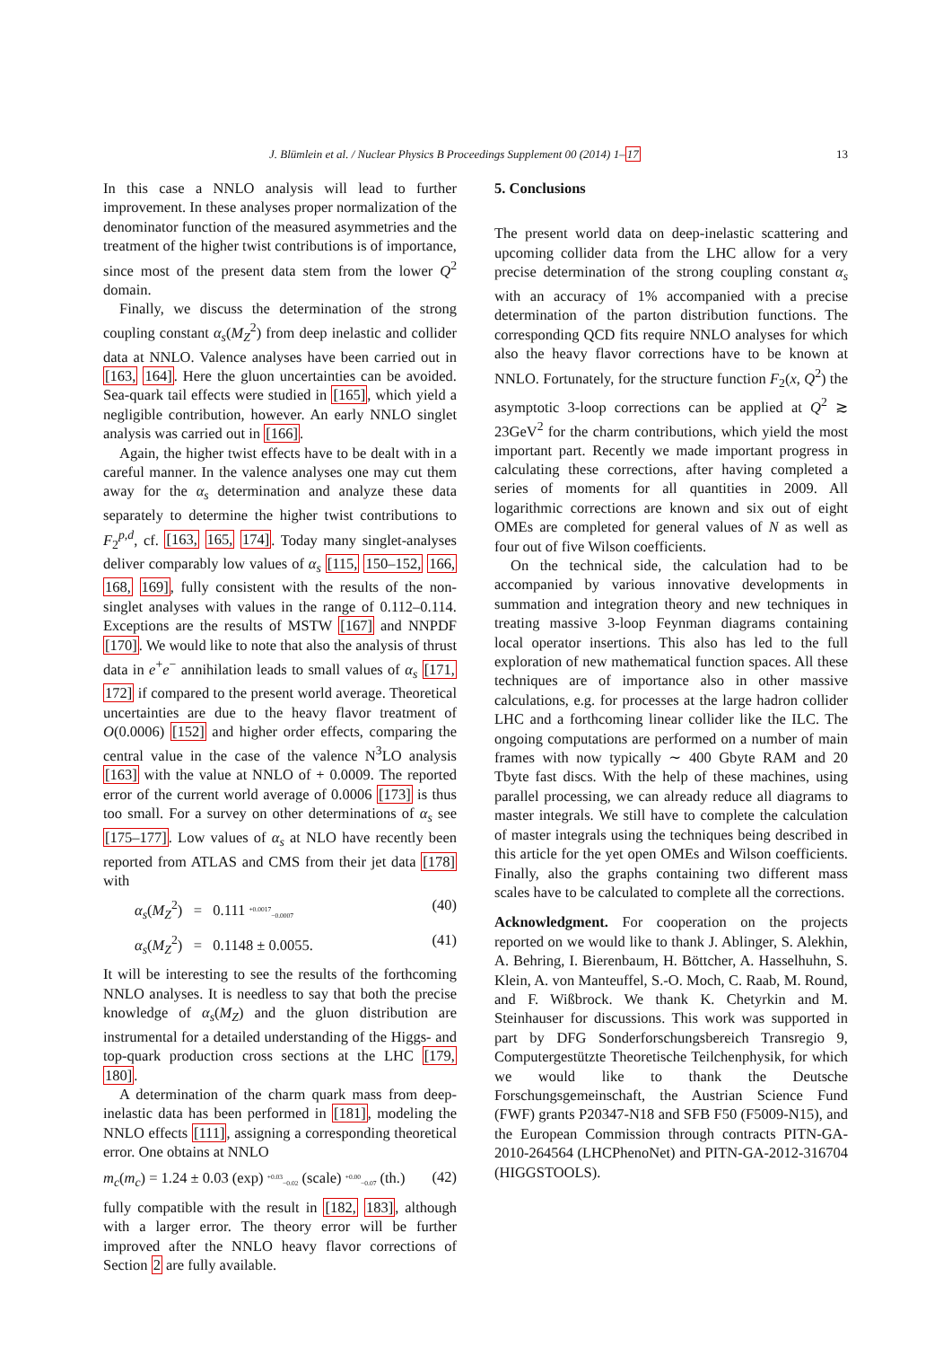J. Blümlein et al. / Nuclear Physics B Proceedings Supplement 00 (2014) 1–17 13
In this case a NNLO analysis will lead to further improvement. In these analyses proper normalization of the denominator function of the measured asymmetries and the treatment of the higher twist contributions is of importance, since most of the present data stem from the lower Q<sup>2</sup> domain.
Finally, we discuss the determination of the strong coupling constant α<sub>s</sub>(M<sub>Z</sub><sup>2</sup>) from deep inelastic and collider data at NNLO. Valence analyses have been carried out in [163, 164]. Here the gluon uncertainties can be avoided. Sea-quark tail effects were studied in [165], which yield a negligible contribution, however. An early NNLO singlet analysis was carried out in [166].
Again, the higher twist effects have to be dealt with in a careful manner. In the valence analyses one may cut them away for the α<sub>s</sub> determination and analyze these data separately to determine the higher twist contributions to F<sub>2</sub><sup>p,d</sup>, cf. [163, 165, 174]. Today many singlet-analyses deliver comparably low values of α<sub>s</sub> [115, 150–152, 166, 168, 169], fully consistent with the results of the non-singlet analyses with values in the range of 0.112–0.114. Exceptions are the results of MSTW [167] and NNPDF [170]. We would like to note that also the analysis of thrust data in e<sup>+</sup>e<sup>−</sup> annihilation leads to small values of α<sub>s</sub> [171, 172] if compared to the present world average. Theoretical uncertainties are due to the heavy flavor treatment of O(0.0006) [152] and higher order effects, comparing the central value in the case of the valence N<sup>3</sup>LO analysis [163] with the value at NNLO of + 0.0009. The reported error of the current world average of 0.0006 [173] is thus too small. For a survey on other determinations of α<sub>s</sub> see [175–177]. Low values of α<sub>s</sub> at NLO have recently been reported from ATLAS and CMS from their jet data [178] with
α<sub>s</sub>(M<sub>Z</sub><sup>2</sup>) = 0.111 <sup>+0.0017</sup><sub>−0.0007</sub> (40)
α<sub>s</sub>(M<sub>Z</sub><sup>2</sup>) = 0.1148 ± 0.0055. (41)
It will be interesting to see the results of the forthcoming NNLO analyses. It is needless to say that both the precise knowledge of α<sub>s</sub>(M<sub>Z</sub>) and the gluon distribution are instrumental for a detailed understanding of the Higgs- and top-quark production cross sections at the LHC [179, 180].
A determination of the charm quark mass from deep-inelastic data has been performed in [181], modeling the NNLO effects [111], assigning a corresponding theoretical error. One obtains at NNLO
m<sub>c</sub>(m<sub>c</sub>) = 1.24 ± 0.03 (exp) <sup>+0.03</sup><sub>−0.02</sub> (scale) <sup>+0.00</sup><sub>−0.07</sub> (th.) (42)
fully compatible with the result in [182, 183], although with a larger error. The theory error will be further improved after the NNLO heavy flavor corrections of Section 2 are fully available.
5. Conclusions
The present world data on deep-inelastic scattering and upcoming collider data from the LHC allow for a very precise determination of the strong coupling constant α<sub>s</sub> with an accuracy of 1% accompanied with a precise determination of the parton distribution functions. The corresponding QCD fits require NNLO analyses for which also the heavy flavor corrections have to be known at NNLO. Fortunately, for the structure function F<sub>2</sub>(x, Q<sup>2</sup>) the asymptotic 3-loop corrections can be applied at Q<sup>2</sup> ≳ 23GeV<sup>2</sup> for the charm contributions, which yield the most important part. Recently we made important progress in calculating these corrections, after having completed a series of moments for all quantities in 2009. All logarithmic corrections are known and six out of eight OMEs are completed for general values of N as well as four out of five Wilson coefficients.
On the technical side, the calculation had to be accompanied by various innovative developments in summation and integration theory and new techniques in treating massive 3-loop Feynman diagrams containing local operator insertions. This also has led to the full exploration of new mathematical function spaces. All these techniques are of importance also in other massive calculations, e.g. for processes at the large hadron collider LHC and a forthcoming linear collider like the ILC. The ongoing computations are performed on a number of main frames with now typically ∼ 400 Gbyte RAM and 20 Tbyte fast discs. With the help of these machines, using parallel processing, we can already reduce all diagrams to master integrals. We still have to complete the calculation of master integrals using the techniques being described in this article for the yet open OMEs and Wilson coefficients. Finally, also the graphs containing two different mass scales have to be calculated to complete all the corrections.
Acknowledgment. For cooperation on the projects reported on we would like to thank J. Ablinger, S. Alekhin, A. Behring, I. Bierenbaum, H. Böttcher, A. Hasselhuhn, S. Klein, A. von Manteuffel, S.-O. Moch, C. Raab, M. Round, and F. Wißbrock. We thank K. Chetyrkin and M. Steinhauser for discussions. This work was supported in part by DFG Sonderforschungsbereich Transregio 9, Computergestützte Theoretische Teilchenphysik, for which we would like to thank the Deutsche Forschungsgemeinschaft, the Austrian Science Fund (FWF) grants P20347-N18 and SFB F50 (F5009-N15), and the European Commission through contracts PITN-GA-2010-264564 (LHCPhenoNet) and PITN-GA-2012-316704 (HIGGSTOOLS).